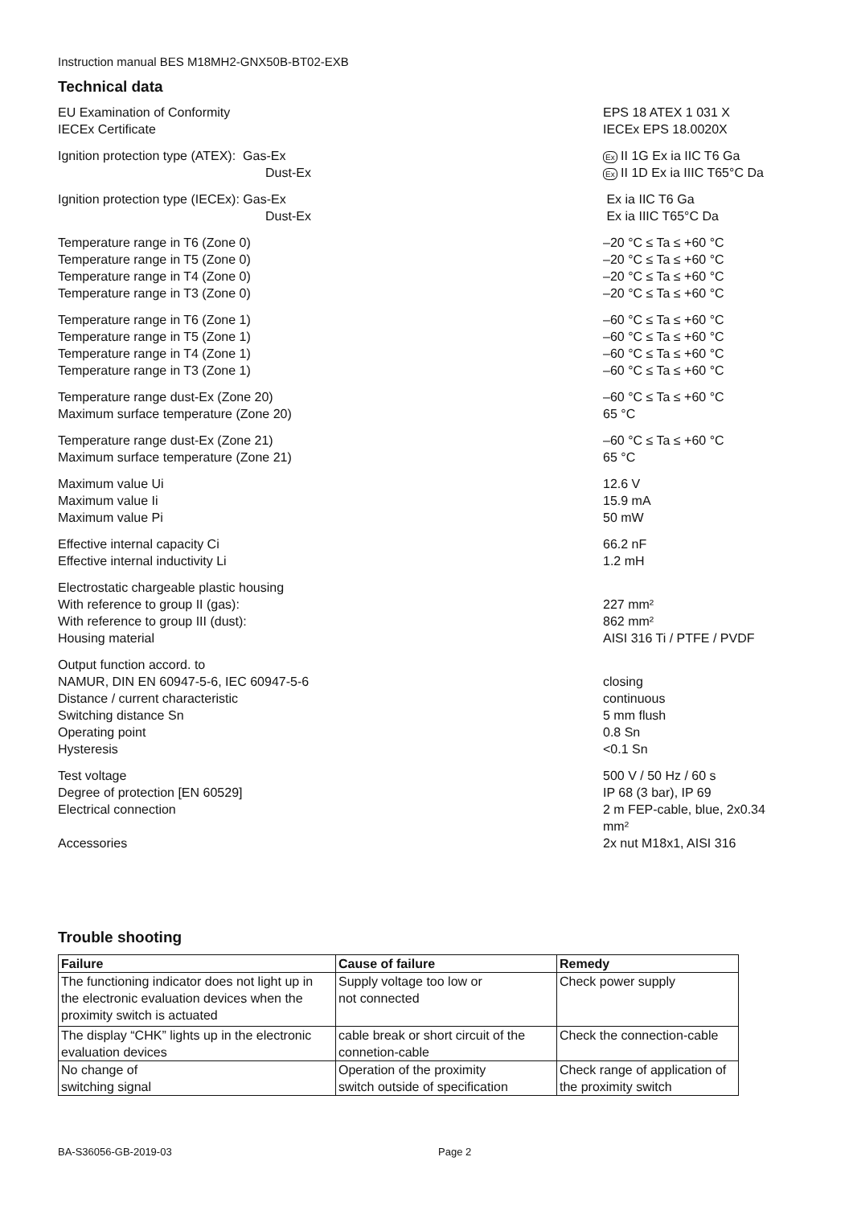Instruction manual BES M18MH2-GNX50B-BT02-EXB
Technical data
| EU Examination of Conformity | EPS 18 ATEX 1 031 X |
| IECEx Certificate | IECEx EPS 18.0020X |
| Ignition protection type (ATEX): Gas-Ex | Ex II 1G Ex ia IIC T6 Ga |
| Dust-Ex | Ex II 1D Ex ia IIIC T65°C Da |
| Ignition protection type (IECEx): Gas-Ex | Ex ia IIC T6 Ga |
| Dust-Ex | Ex ia IIIC T65°C Da |
| Temperature range in T6 (Zone 0) | –20 °C ≤ Ta ≤ +60 °C |
| Temperature range in T5 (Zone 0) | –20 °C ≤ Ta ≤ +60 °C |
| Temperature range in T4 (Zone 0) | –20 °C ≤ Ta ≤ +60 °C |
| Temperature range in T3 (Zone 0) | –20 °C ≤ Ta ≤ +60 °C |
| Temperature range in T6 (Zone 1) | –60 °C ≤ Ta ≤ +60 °C |
| Temperature range in T5 (Zone 1) | –60 °C ≤ Ta ≤ +60 °C |
| Temperature range in T4 (Zone 1) | –60 °C ≤ Ta ≤ +60 °C |
| Temperature range in T3 (Zone 1) | –60 °C ≤ Ta ≤ +60 °C |
| Temperature range dust-Ex (Zone 20) | –60 °C ≤ Ta ≤ +60 °C |
| Maximum surface temperature (Zone 20) | 65 °C |
| Temperature range dust-Ex (Zone 21) | –60 °C ≤ Ta ≤ +60 °C |
| Maximum surface temperature (Zone 21) | 65 °C |
| Maximum value Ui | 12.6 V |
| Maximum value Ii | 15.9 mA |
| Maximum value Pi | 50 mW |
| Effective internal capacity Ci | 66.2 nF |
| Effective internal inductivity Li | 1.2 mH |
| Electrostatic chargeable plastic housing | |
| With reference to group II (gas): | 227 mm² |
| With reference to group III (dust): | 862 mm² |
| Housing material | AISI 316 Ti / PTFE / PVDF |
| Output function accord. to | |
| NAMUR, DIN EN 60947-5-6, IEC 60947-5-6 | closing |
| Distance / current characteristic | continuous |
| Switching distance Sn | 5 mm flush |
| Operating point | 0.8 Sn |
| Hysteresis | <0.1 Sn |
| Test voltage | 500 V / 50 Hz / 60 s |
| Degree of protection [EN 60529] | IP 68 (3 bar), IP 69 |
| Electrical connection | 2 m FEP-cable, blue, 2x0.34 mm² |
| Accessories | 2x nut M18x1, AISI 316 |
Trouble shooting
| Failure | Cause of failure | Remedy |
| --- | --- | --- |
| The functioning indicator does not light up in the electronic evaluation devices when the proximity switch is actuated | Supply voltage too low or not connected | Check power supply |
| The display “CHK” lights up in the electronic evaluation devices | cable break or short circuit of the connetion-cable | Check the connection-cable |
| No change of switching signal | Operation of the proximity switch outside of specification | Check range of application of the proximity switch |
BA-S36056-GB-2019-03 Page 2